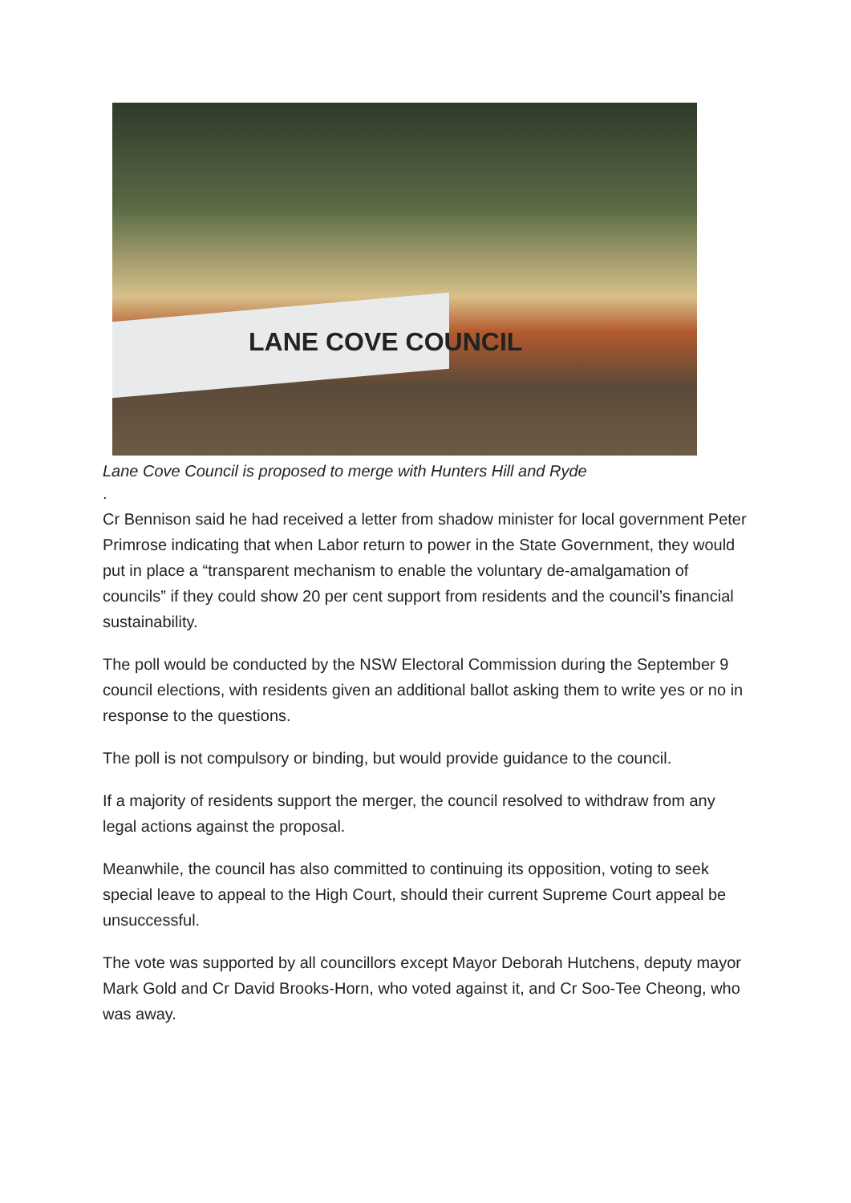LANE COVE COUNCIL
Lane Cove Council is proposed to merge with Hunters Hill and Ryde
.
Cr Bennison said he had received a letter from shadow minister for local government Peter Primrose indicating that when Labor return to power in the State Government, they would put in place a “transparent mechanism to enable the voluntary de-amalgamation of councils” if they could show 20 per cent support from residents and the council’s financial sustainability.
The poll would be conducted by the NSW Electoral Commission during the September 9 council elections, with residents given an additional ballot asking them to write yes or no in response to the questions.
The poll is not compulsory or binding, but would provide guidance to the council.
If a majority of residents support the merger, the council resolved to withdraw from any legal actions against the proposal.
Meanwhile, the council has also committed to continuing its opposition, voting to seek special leave to appeal to the High Court, should their current Supreme Court appeal be unsuccessful.
The vote was supported by all councillors except Mayor Deborah Hutchens, deputy mayor Mark Gold and Cr David Brooks-Horn, who voted against it, and Cr Soo-Tee Cheong, who was away.